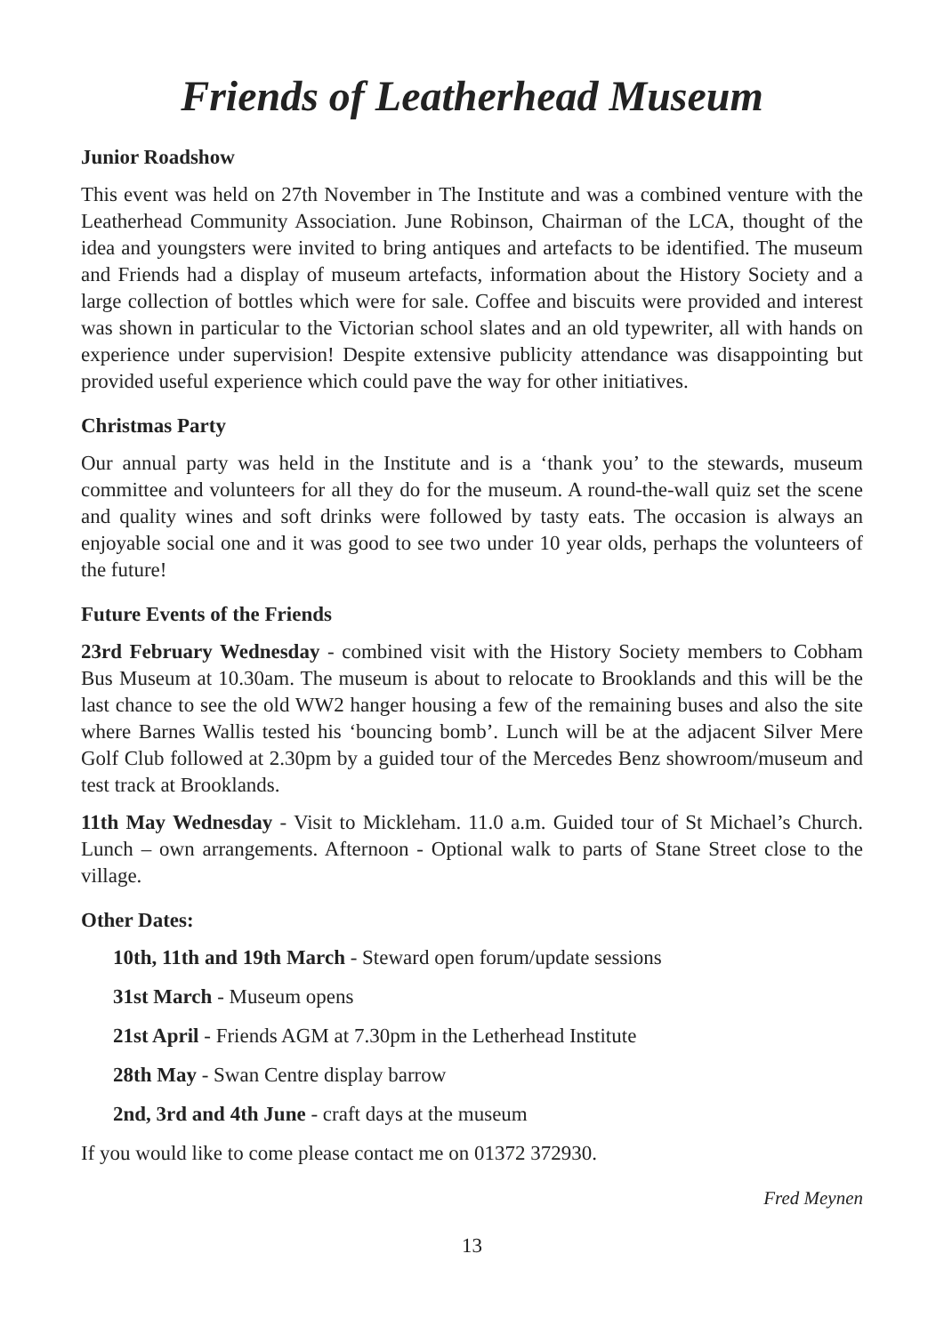Friends of Leatherhead Museum
Junior Roadshow
This event was held on 27th November in The Institute and was a combined venture with the Leatherhead Community Association. June Robinson, Chairman of the LCA, thought of the idea and youngsters were invited to bring antiques and artefacts to be identified. The museum and Friends had a display of museum artefacts, information about the History Society and a large collection of bottles which were for sale. Coffee and biscuits were provided and interest was shown in particular to the Victorian school slates and an old typewriter, all with hands on experience under supervision! Despite extensive publicity attendance was disappointing but provided useful experience which could pave the way for other initiatives.
Christmas Party
Our annual party was held in the Institute and is a ‘thank you’ to the stewards, museum committee and volunteers for all they do for the museum. A round-the-wall quiz set the scene and quality wines and soft drinks were followed by tasty eats. The occasion is always an enjoyable social one and it was good to see two under 10 year olds, perhaps the volunteers of the future!
Future Events of the Friends
23rd February Wednesday - combined visit with the History Society members to Cobham Bus Museum at 10.30am. The museum is about to relocate to Brooklands and this will be the last chance to see the old WW2 hanger housing a few of the remaining buses and also the site where Barnes Wallis tested his ‘bouncing bomb’. Lunch will be at the adjacent Silver Mere Golf Club followed at 2.30pm by a guided tour of the Mercedes Benz showroom/museum and test track at Brooklands.
11th May Wednesday - Visit to Mickleham. 11.0 a.m. Guided tour of St Michael’s Church. Lunch – own arrangements. Afternoon - Optional walk to parts of Stane Street close to the village.
Other Dates:
10th, 11th and 19th March - Steward open forum/update sessions
31st March - Museum opens
21st April - Friends AGM at 7.30pm in the Letherhead Institute
28th May - Swan Centre display barrow
2nd, 3rd and 4th June - craft days at the museum
If you would like to come please contact me on 01372 372930.
Fred Meynen
13